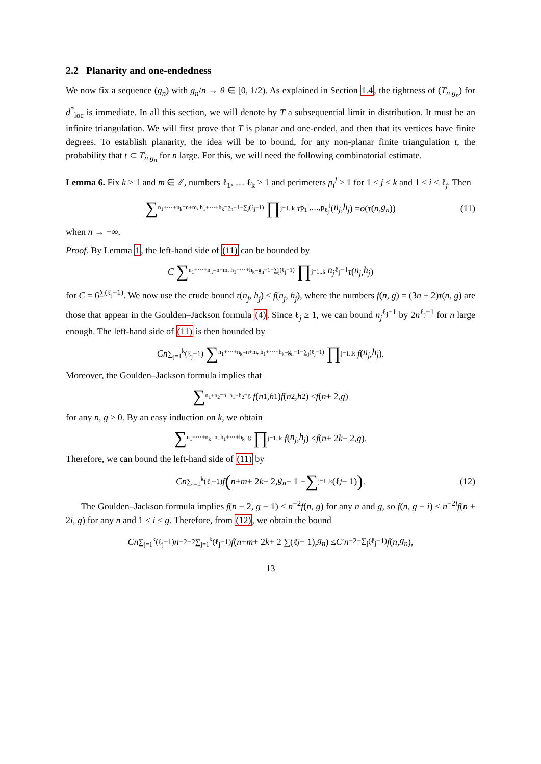2.2 Planarity and one-endedness
We now fix a sequence (g<sub>n</sub>) with g<sub>n</sub>/n → θ ∈ [0, 1/2). As explained in Section 1.4, the tightness of (T<sub>n,g<sub>n</sub></sub>) for d<sup>*</sup><sub>loc</sub> is immediate. In all this section, we will denote by T a subsequential limit in distribution. It must be an infinite triangulation. We will first prove that T is planar and one-ended, and then that its vertices have finite degrees. To establish planarity, the idea will be to bound, for any non-planar finite triangulation t, the probability that t ⊂ T<sub>n,g<sub>n</sub></sub> for n large. For this, we will need the following combinatorial estimate.
Lemma 6. Fix k ≥ 1 and m ∈ ℤ, numbers ℓ<sub>1</sub>, … ℓ<sub>k</sub> ≥ 1 and perimeters p<sub>i</sub><sup>j</sup> ≥ 1 for 1 ≤ j ≤ k and 1 ≤ i ≤ ℓ<sub>j</sub>. Then
∑ n<sub>1</sub>+⋯+n<sub>k</sub>=n+m, h<sub>1</sub>+⋯+h<sub>k</sub>=g<sub>n</sub>−1−∑<sub>j</sub>(ℓ<sub>j</sub>−1) ∏ j=1..k τ<sub>p<sub>1</sub><sup>j</sup>,…,p<sub>ℓ<sub>j</sub></sub><sup>j</sup></sub>(n<sub>j</sub>, h<sub>j</sub>) = o (τ (n, g<sub>n</sub>)) (11)
when n → +∞.
Proof. By Lemma 1, the left-hand side of (11) can be bounded by
C ∑ n<sub>1</sub>+⋯+n<sub>k</sub>=n+m, h<sub>1</sub>+⋯+h<sub>k</sub>=g<sub>n</sub>−1−∑<sub>j</sub>(ℓ<sub>j</sub>−1) ∏ j=1..k n<sub>j</sub><sup>ℓ<sub>j</sub>−1</sup> τ (n<sub>j</sub>, h<sub>j</sub>)
for C = 6<sup>∑(ℓ<sub>j</sub>−1)</sup>. We now use the crude bound τ(n<sub>j</sub>, h<sub>j</sub>) ≤ f(n<sub>j</sub>, h<sub>j</sub>), where the numbers f(n, g) = (3n + 2)τ(n, g) are those that appear in the Goulden–Jackson formula (4). Since ℓ<sub>j</sub> ≥ 1, we can bound n<sub>j</sub><sup>ℓ<sub>j</sub>−1</sup> by 2n<sup>ℓ<sub>j</sub>−1</sup> for n large enough. The left-hand side of (11) is then bounded by
Cn<sup>∑<sub>j=1</sub><sup>k</sup>(ℓ<sub>j</sub>−1)</sup> ∑ n<sub>1</sub>+⋯+n<sub>k</sub>=n+m, h<sub>1</sub>+⋯+h<sub>k</sub>=g<sub>n</sub>−1−∑<sub>j</sub>(ℓ<sub>j</sub>−1) ∏ j=1..k f (n<sub>j</sub>, h<sub>j</sub>).
Moreover, the Goulden–Jackson formula implies that
∑ n<sub>1</sub>+n<sub>2</sub>=n, h<sub>1</sub>+h<sub>2</sub>=g f (n<sub>1</sub>, h<sub>1</sub>) f (n<sub>2</sub>, h<sub>2</sub>) ≤ f (n + 2, g)
for any n, g ≥ 0. By an easy induction on k, we obtain
∑ n<sub>1</sub>+⋯+n<sub>k</sub>=n, h<sub>1</sub>+⋯+h<sub>k</sub>=g ∏ j=1..k f (n<sub>j</sub>, h<sub>j</sub>) ≤ f (n + 2 k − 2, g).
Therefore, we can bound the left-hand side of (11) by
Cn<sup>∑<sub>j=1</sub><sup>k</sup>(ℓ<sub>j</sub>−1)</sup> f (n + m + 2 k − 2, g<sub>n</sub> − 1 − ∑ j=1..k (ℓ<sub>j</sub> − 1)). (12)
The Goulden–Jackson formula implies f(n − 2, g − 1) ≤ n<sup>−2</sup>f(n, g) for any n and g, so f(n, g − i) ≤ n<sup>−2i</sup>f(n + 2i, g) for any n and 1 ≤ i ≤ g. Therefore, from (12), we obtain the bound
Cn<sup>∑<sub>j=1</sub><sup>k</sup>(ℓ<sub>j</sub>−1)</sup> n<sup>−2−2∑<sub>j=1</sub><sup>k</sup>(ℓ<sub>j</sub>−1)</sup> f (n + m + 2 k + 2 ∑(ℓ<sub>j</sub> − 1), g<sub>n</sub>) ≤ C ′ n<sup>−2−∑<sub>j</sub>(ℓ<sub>j</sub>−1)</sup> f (n, g<sub>n</sub>),
13